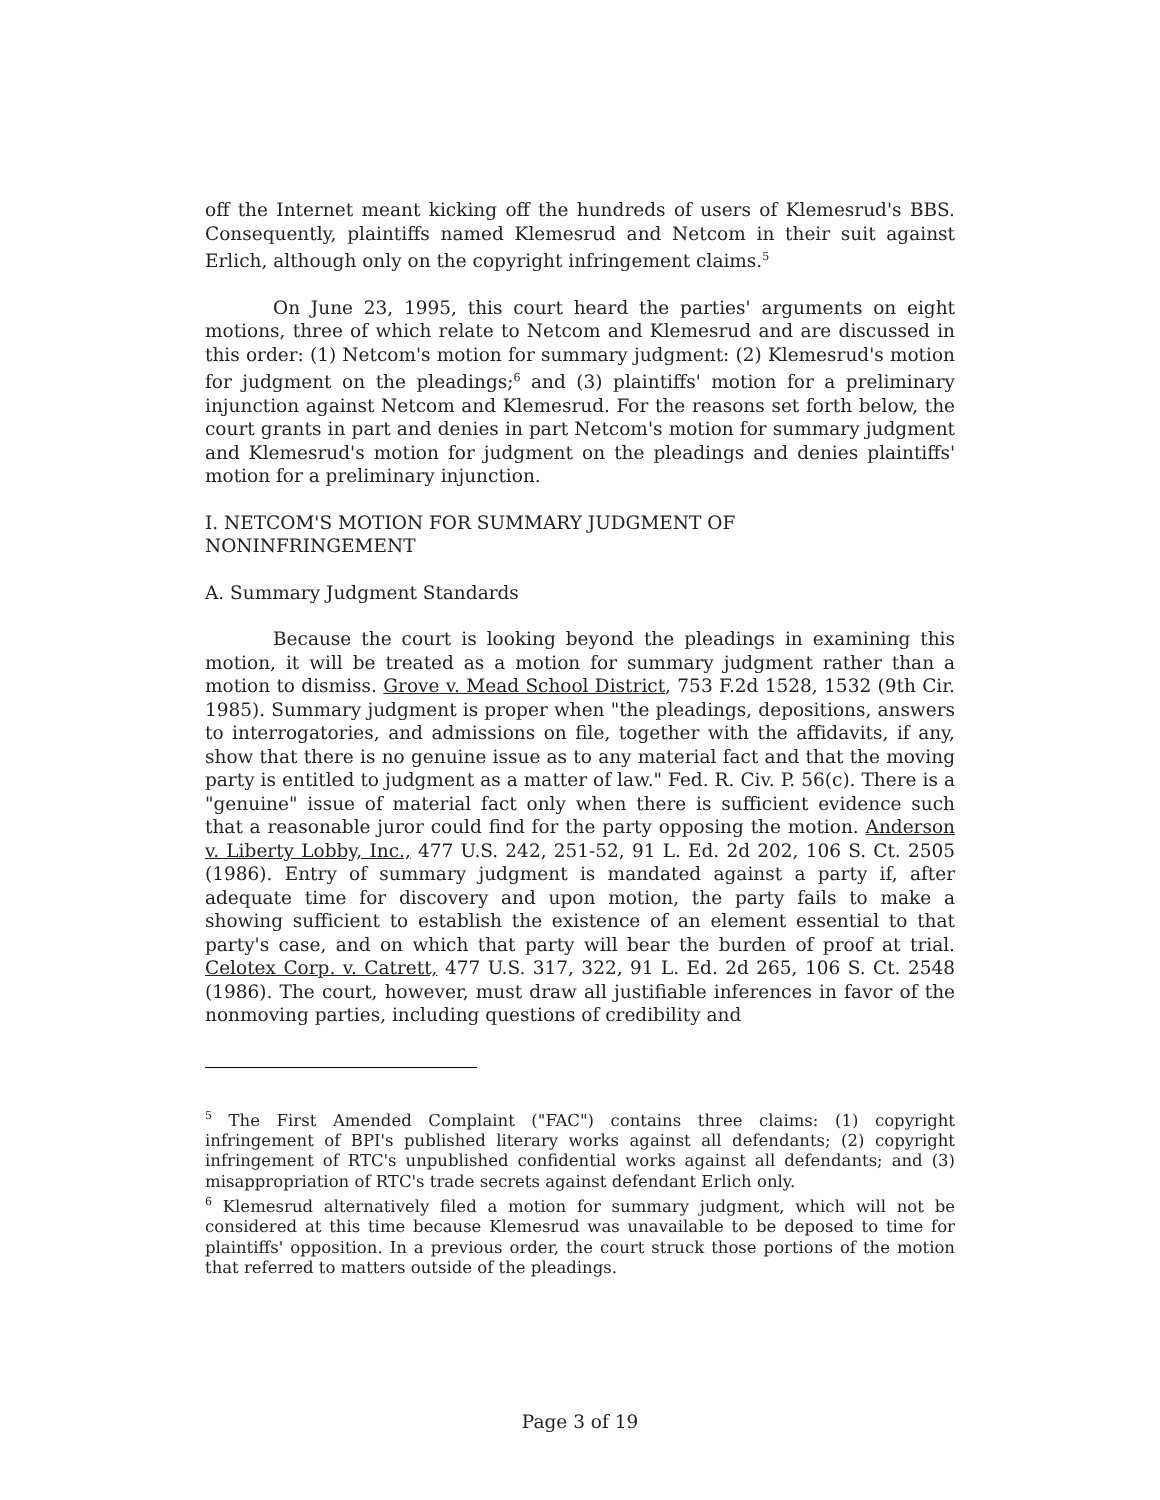off the Internet meant kicking off the hundreds of users of Klemesrud's BBS. Consequently, plaintiffs named Klemesrud and Netcom in their suit against Erlich, although only on the copyright infringement claims.<sup>5</sup>
On June 23, 1995, this court heard the parties' arguments on eight motions, three of which relate to Netcom and Klemesrud and are discussed in this order: (1) Netcom's motion for summary judgment: (2) Klemesrud's motion for judgment on the pleadings;<sup>6</sup> and (3) plaintiffs' motion for a preliminary injunction against Netcom and Klemesrud. For the reasons set forth below, the court grants in part and denies in part Netcom's motion for summary judgment and Klemesrud's motion for judgment on the pleadings and denies plaintiffs' motion for a preliminary injunction.
I. NETCOM'S MOTION FOR SUMMARY JUDGMENT OF
NONINFRINGEMENT
A. Summary Judgment Standards
Because the court is looking beyond the pleadings in examining this motion, it will be treated as a motion for summary judgment rather than a motion to dismiss. Grove v. Mead School District, 753 F.2d 1528, 1532 (9th Cir. 1985). Summary judgment is proper when "the pleadings, depositions, answers to interrogatories, and admissions on file, together with the affidavits, if any, show that there is no genuine issue as to any material fact and that the moving party is entitled to judgment as a matter of law." Fed. R. Civ. P. 56(c). There is a "genuine" issue of material fact only when there is sufficient evidence such that a reasonable juror could find for the party opposing the motion. Anderson v. Liberty Lobby, Inc., 477 U.S. 242, 251-52, 91 L. Ed. 2d 202, 106 S. Ct. 2505 (1986). Entry of summary judgment is mandated against a party if, after adequate time for discovery and upon motion, the party fails to make a showing sufficient to establish the existence of an element essential to that party's case, and on which that party will bear the burden of proof at trial. Celotex Corp. v. Catrett, 477 U.S. 317, 322, 91 L. Ed. 2d 265, 106 S. Ct. 2548 (1986). The court, however, must draw all justifiable inferences in favor of the nonmoving parties, including questions of credibility and
<sup>5</sup> The First Amended Complaint ("FAC") contains three claims: (1) copyright infringement of BPI's published literary works against all defendants; (2) copyright infringement of RTC's unpublished confidential works against all defendants; and (3) misappropriation of RTC's trade secrets against defendant Erlich only.
<sup>6</sup> Klemesrud alternatively filed a motion for summary judgment, which will not be considered at this time because Klemesrud was unavailable to be deposed to time for plaintiffs' opposition. In a previous order, the court struck those portions of the motion that referred to matters outside of the pleadings.
Page 3 of 19